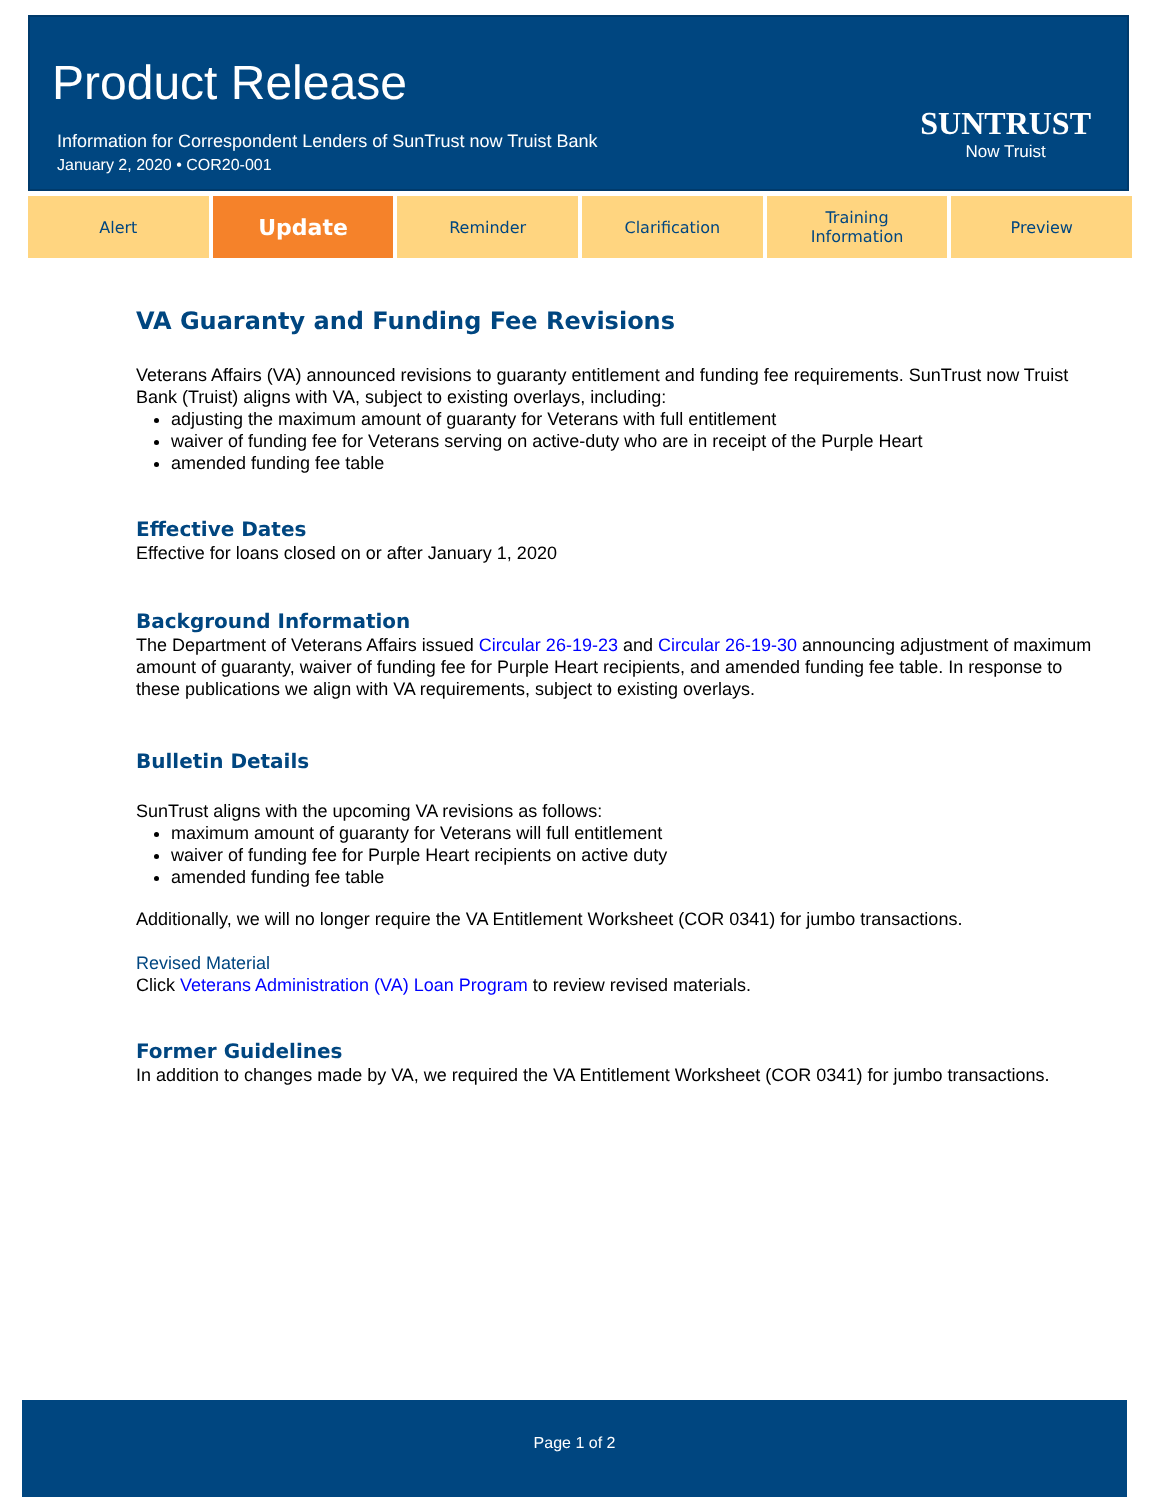Product Release
Information for Correspondent Lenders of SunTrust now Truist Bank
January 2, 2020 • COR20-001
SUNTRUST
Now Truist
Alert
Update
Reminder Clarification Training
Information
Preview
VA Guaranty and Funding Fee Revisions
Veterans Affairs (VA) announced revisions to guaranty entitlement and funding fee requirements. SunTrust now Truist Bank (Truist) aligns with VA, subject to existing overlays, including:
adjusting the maximum amount of guaranty for Veterans with full entitlement
waiver of funding fee for Veterans serving on active-duty who are in receipt of the Purple Heart
amended funding fee table
Effective Dates
Effective for loans closed on or after January 1, 2020
Background Information
The Department of Veterans Affairs issued Circular 26-19-23 and Circular 26-19-30 announcing adjustment of maximum amount of guaranty, waiver of funding fee for Purple Heart recipients, and amended funding fee table. In response to these publications we align with VA requirements, subject to existing overlays.
Bulletin Details
SunTrust aligns with the upcoming VA revisions as follows:
maximum amount of guaranty for Veterans will full entitlement
waiver of funding fee for Purple Heart recipients on active duty
amended funding fee table
Additionally, we will no longer require the VA Entitlement Worksheet (COR 0341) for jumbo transactions.
Revised Material
Click Veterans Administration (VA) Loan Program to review revised materials.
Former Guidelines
In addition to changes made by VA, we required the VA Entitlement Worksheet (COR 0341) for jumbo transactions.
Page 1 of 2